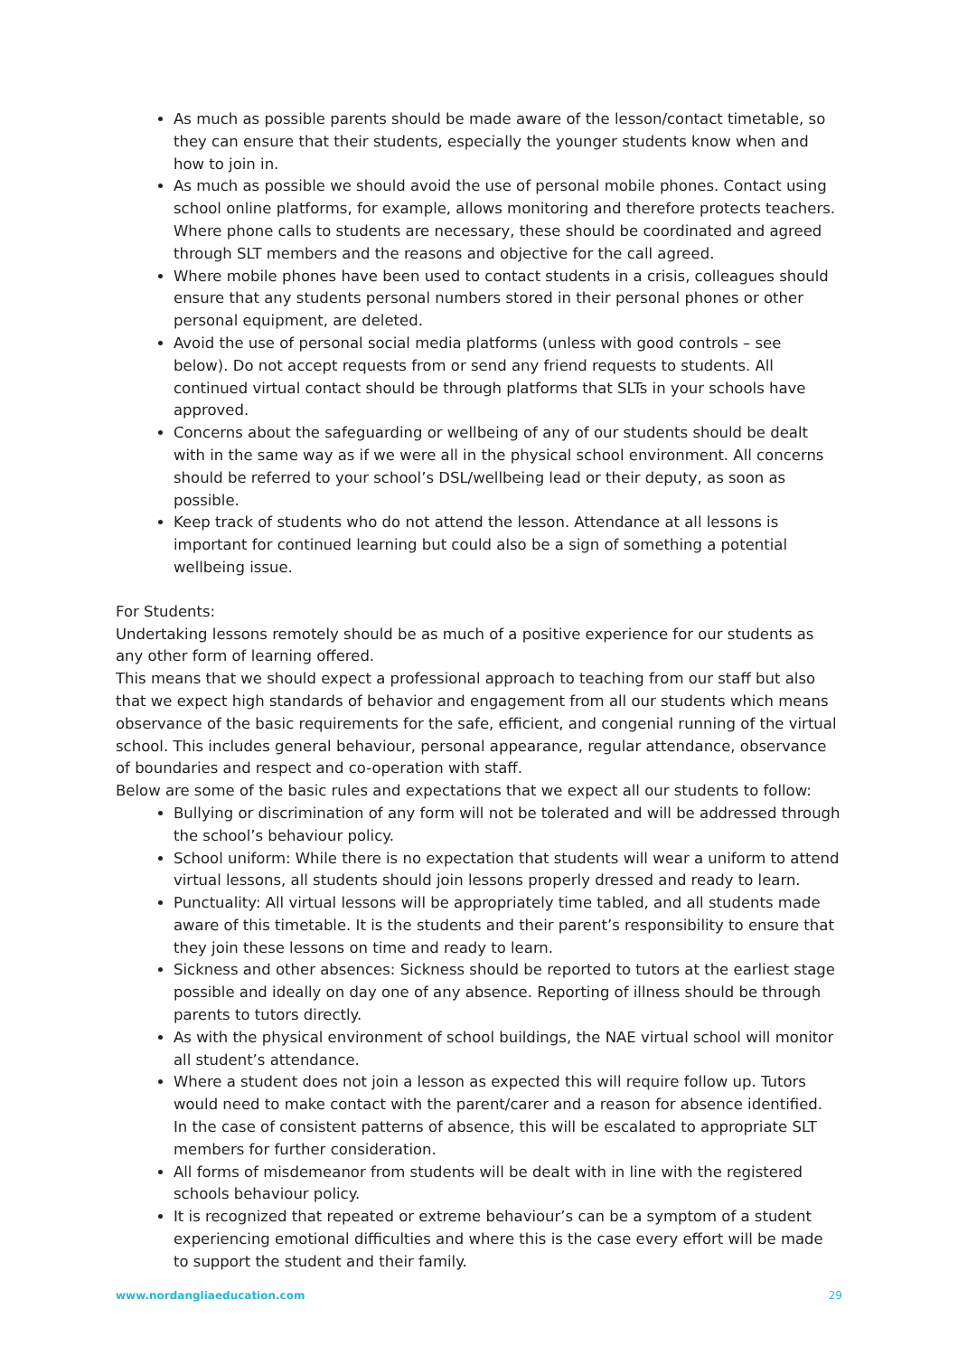As much as possible parents should be made aware of the lesson/contact timetable, so they can ensure that their students, especially the younger students know when and how to join in.
As much as possible we should avoid the use of personal mobile phones. Contact using school online platforms, for example, allows monitoring and therefore protects teachers. Where phone calls to students are necessary, these should be coordinated and agreed through SLT members and the reasons and objective for the call agreed.
Where mobile phones have been used to contact students in a crisis, colleagues should ensure that any students personal numbers stored in their personal phones or other personal equipment, are deleted.
Avoid the use of personal social media platforms (unless with good controls – see below). Do not accept requests from or send any friend requests to students. All continued virtual contact should be through platforms that SLTs in your schools have approved.
Concerns about the safeguarding or wellbeing of any of our students should be dealt with in the same way as if we were all in the physical school environment. All concerns should be referred to your school’s DSL/wellbeing lead or their deputy, as soon as possible.
Keep track of students who do not attend the lesson. Attendance at all lessons is important for continued learning but could also be a sign of something a potential wellbeing issue.
For Students:
Undertaking lessons remotely should be as much of a positive experience for our students as any other form of learning offered.
This means that we should expect a professional approach to teaching from our staff but also that we expect high standards of behavior and engagement from all our students which means observance of the basic requirements for the safe, efficient, and congenial running of the virtual school. This includes general behaviour, personal appearance, regular attendance, observance of boundaries and respect and co-operation with staff.
Below are some of the basic rules and expectations that we expect all our students to follow:
Bullying or discrimination of any form will not be tolerated and will be addressed through the school’s behaviour policy.
School uniform: While there is no expectation that students will wear a uniform to attend virtual lessons, all students should join lessons properly dressed and ready to learn.
Punctuality: All virtual lessons will be appropriately time tabled, and all students made aware of this timetable. It is the students and their parent’s responsibility to ensure that they join these lessons on time and ready to learn.
Sickness and other absences: Sickness should be reported to tutors at the earliest stage possible and ideally on day one of any absence. Reporting of illness should be through parents to tutors directly.
As with the physical environment of school buildings, the NAE virtual school will monitor all student’s attendance.
Where a student does not join a lesson as expected this will require follow up. Tutors would need to make contact with the parent/carer and a reason for absence identified. In the case of consistent patterns of absence, this will be escalated to appropriate SLT members for further consideration.
All forms of misdemeanor from students will be dealt with in line with the registered schools behaviour policy.
It is recognized that repeated or extreme behaviour’s can be a symptom of a student experiencing emotional difficulties and where this is the case every effort will be made to support the student and their family.
www.nordangliaeducation.com 29